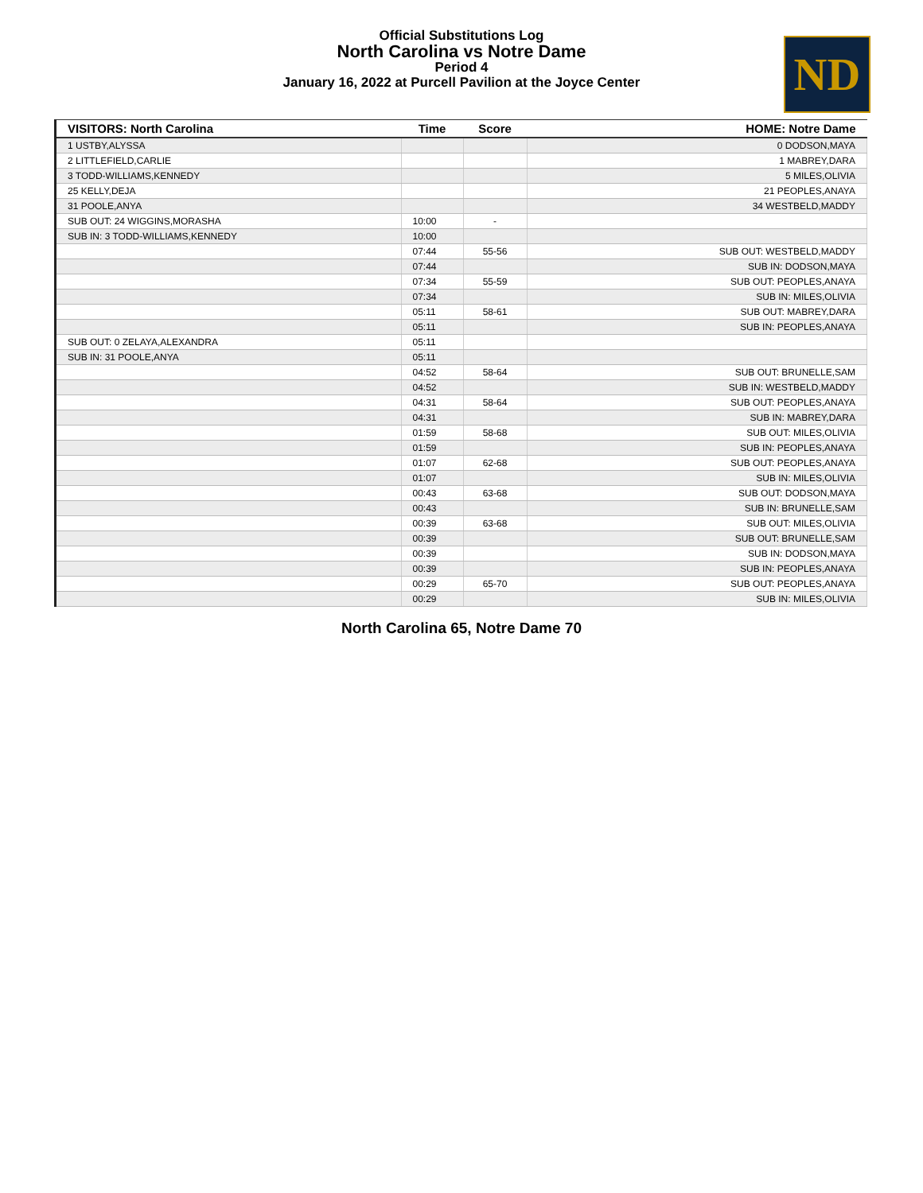Official Substitutions Log
North Carolina vs Notre Dame
Period 4
January 16, 2022 at Purcell Pavilion at the Joyce Center
ND
| VISITORS: North Carolina | Time | Score | HOME: Notre Dame |
| --- | --- | --- | --- |
| 1 USTBY,ALYSSA | | | 0 DODSON,MAYA |
| 2 LITTLEFIELD,CARLIE | | | 1 MABREY,DARA |
| 3 TODD-WILLIAMS,KENNEDY | | | 5 MILES,OLIVIA |
| 25 KELLY,DEJA | | | 21 PEOPLES,ANAYA |
| 31 POOLE,ANYA | | | 34 WESTBELD,MADDY |
| SUB OUT: 24 WIGGINS,MORASHA | 10:00 | - | |
| SUB IN: 3 TODD-WILLIAMS,KENNEDY | 10:00 | | |
| | 07:44 | 55-56 | SUB OUT: WESTBELD,MADDY |
| | 07:44 | | SUB IN: DODSON,MAYA |
| | 07:34 | 55-59 | SUB OUT: PEOPLES,ANAYA |
| | 07:34 | | SUB IN: MILES,OLIVIA |
| | 05:11 | 58-61 | SUB OUT: MABREY,DARA |
| | 05:11 | | SUB IN: PEOPLES,ANAYA |
| SUB OUT: 0 ZELAYA,ALEXANDRA | 05:11 | | |
| SUB IN: 31 POOLE,ANYA | 05:11 | | |
| | 04:52 | 58-64 | SUB OUT: BRUNELLE,SAM |
| | 04:52 | | SUB IN: WESTBELD,MADDY |
| | 04:31 | 58-64 | SUB OUT: PEOPLES,ANAYA |
| | 04:31 | | SUB IN: MABREY,DARA |
| | 01:59 | 58-68 | SUB OUT: MILES,OLIVIA |
| | 01:59 | | SUB IN: PEOPLES,ANAYA |
| | 01:07 | 62-68 | SUB OUT: PEOPLES,ANAYA |
| | 01:07 | | SUB IN: MILES,OLIVIA |
| | 00:43 | 63-68 | SUB OUT: DODSON,MAYA |
| | 00:43 | | SUB IN: BRUNELLE,SAM |
| | 00:39 | 63-68 | SUB OUT: MILES,OLIVIA |
| | 00:39 | | SUB OUT: BRUNELLE,SAM |
| | 00:39 | | SUB IN: DODSON,MAYA |
| | 00:39 | | SUB IN: PEOPLES,ANAYA |
| | 00:29 | 65-70 | SUB OUT: PEOPLES,ANAYA |
| | 00:29 | | SUB IN: MILES,OLIVIA |
North Carolina 65, Notre Dame 70